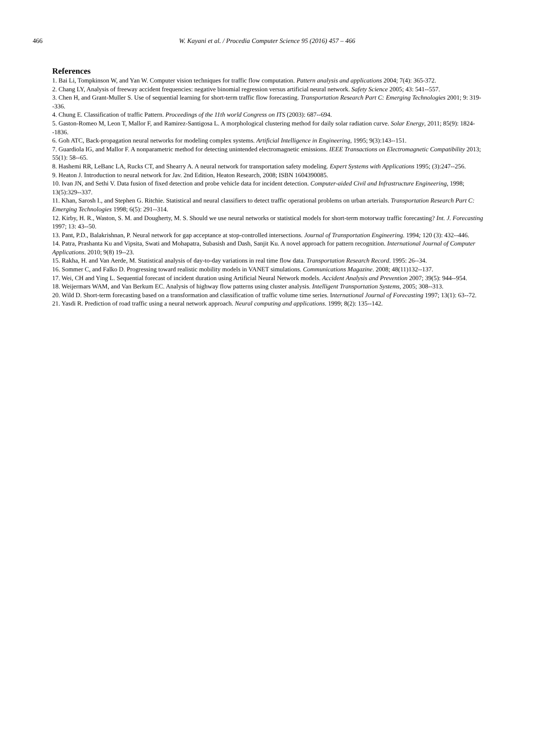466 W. Kayani et al. / Procedia Computer Science 95 (2016) 457 – 466
References
1. Bai Li, Tompkinson W, and Yan W. Computer vision techniques for traffic flow computation. Pattern analysis and applications 2004; 7(4): 365-372.
2. Chang LY, Analysis of freeway accident frequencies: negative binomial regression versus artificial neural network. Safety Science 2005; 43: 541--557.
3. Chen H, and Grant-Muller S. Use of sequential learning for short-term traffic flow forecasting. Transportation Research Part C: Emerging Technologies 2001; 9: 319--336.
4. Chung E. Classification of traffic Pattern. Proceedings of the 11th world Congress on ITS (2003): 687--694.
5. Gaston-Romeo M, Leon T, Mallor F, and Ramirez-Santigosa L. A morphological clustering method for daily solar radiation curve. Solar Energy, 2011; 85(9): 1824--1836.
6. Goh ATC, Back-propagation neural networks for modeling complex systems. Artificial Intelligence in Engineering, 1995; 9(3):143--151.
7. Guardiola IG, and Mallor F. A nonparametric method for detecting unintended electromagnetic emissions. IEEE Transactions on Electromagnetic Compatibility 2013; 55(1): 58--65.
8. Hashemi RR, LeBanc LA, Rucks CT, and Shearry A. A neural network for transportation safety modeling. Expert Systems with Applications 1995; (3):247--256.
9. Heaton J. Introduction to neural network for Jav. 2nd Edition, Heaton Research, 2008; ISBN 1604390085.
10. Ivan JN, and Sethi V. Data fusion of fixed detection and probe vehicle data for incident detection. Computer-aided Civil and Infrastructure Engineering, 1998; 13(5):329--337.
11. Khan, Sarosh I., and Stephen G. Ritchie. Statistical and neural classifiers to detect traffic operational problems on urban arterials. Transportation Research Part C: Emerging Technologies 1998; 6(5): 291--314.
12. Kirby, H. R., Waston, S. M. and Dougherty, M. S. Should we use neural networks or statistical models for short-term motorway traffic forecasting? Int. J. Forecasting 1997; 13: 43--50.
13. Pant, P.D., Balakrishnan, P. Neural network for gap acceptance at stop-controlled intersections. Journal of Transportation Engineering. 1994; 120 (3): 432--446.
14. Patra, Prashanta Ku and Vipsita, Swati and Mohapatra, Subasish and Dash, Sanjit Ku. A novel approach for pattern recognition. International Journal of Computer Applications. 2010; 9(8) 19--23.
15. Rakha, H. and Van Aerde, M. Statistical analysis of day-to-day variations in real time flow data. Transportation Research Record. 1995: 26--34.
16. Sommer C, and Falko D. Progressing toward realistic mobility models in VANET simulations. Communications Magazine. 2008; 48(11)132--137.
17. Wei, CH and Ying L. Sequential forecast of incident duration using Artificial Neural Network models. Accident Analysis and Prevention 2007; 39(5): 944--954.
18. Weijermars WAM, and Van Berkum EC. Analysis of highway flow patterns using cluster analysis. Intelligent Transportation Systems, 2005; 308--313.
20. Wild D. Short-term forecasting based on a transformation and classification of traffic volume time series. International Journal of Forecasting 1997; 13(1): 63--72.
21. Yasdi R. Prediction of road traffic using a neural network approach. Neural computing and applications. 1999; 8(2): 135--142.